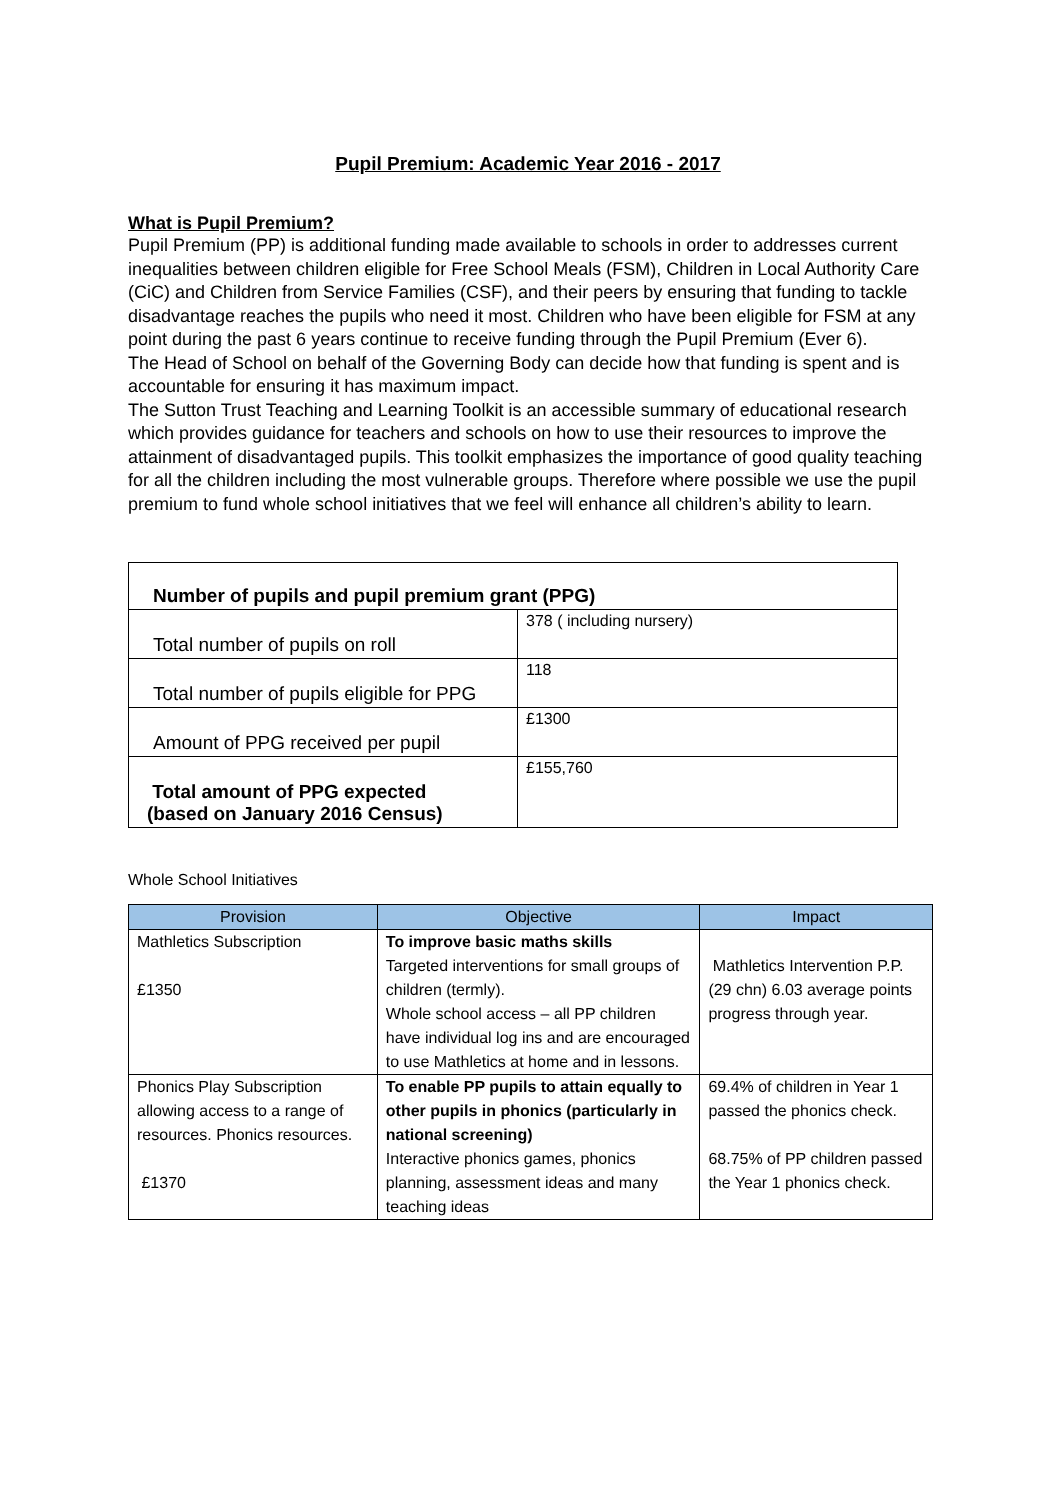Pupil Premium: Academic Year 2016 - 2017
What is Pupil Premium?
Pupil Premium (PP) is additional funding made available to schools in order to addresses current inequalities between children eligible for Free School Meals (FSM), Children in Local Authority Care (CiC) and Children from Service Families (CSF), and their peers by ensuring that funding to tackle disadvantage reaches the pupils who need it most. Children who have been eligible for FSM at any point during the past 6 years continue to receive funding through the Pupil Premium (Ever 6).
The Head of School on behalf of the Governing Body can decide how that funding is spent and is accountable for ensuring it has maximum impact.
The Sutton Trust Teaching and Learning Toolkit is an accessible summary of educational research which provides guidance for teachers and schools on how to use their resources to improve the attainment of disadvantaged pupils. This toolkit emphasizes the importance of good quality teaching for all the children including the most vulnerable groups. Therefore where possible we use the pupil premium to fund whole school initiatives that we feel will enhance all children’s ability to learn.
| Number of pupils and pupil premium grant (PPG) | |
| Total number of pupils on roll | 378 ( including nursery) |
| Total number of pupils eligible for PPG | 118 |
| Amount of PPG received per pupil | £1300 |
| Total amount of PPG expected (based on January 2016 Census) | £155,760 |
Whole School Initiatives
| Provision | Objective | Impact |
| --- | --- | --- |
| Mathletics Subscription £1350 | To improve basic maths skills Targeted interventions for small groups of children (termly). Whole school access – all PP children have individual log ins and are encouraged to use Mathletics at home and in lessons. | Mathletics Intervention P.P. (29 chn) 6.03 average points progress through year. |
| Phonics Play Subscription allowing access to a range of resources. Phonics resources. £1370 | To enable PP pupils to attain equally to other pupils in phonics (particularly in national screening) Interactive phonics games, phonics planning, assessment ideas and many teaching ideas | 69.4% of children in Year 1 passed the phonics check. 68.75% of PP children passed the Year 1 phonics check. |